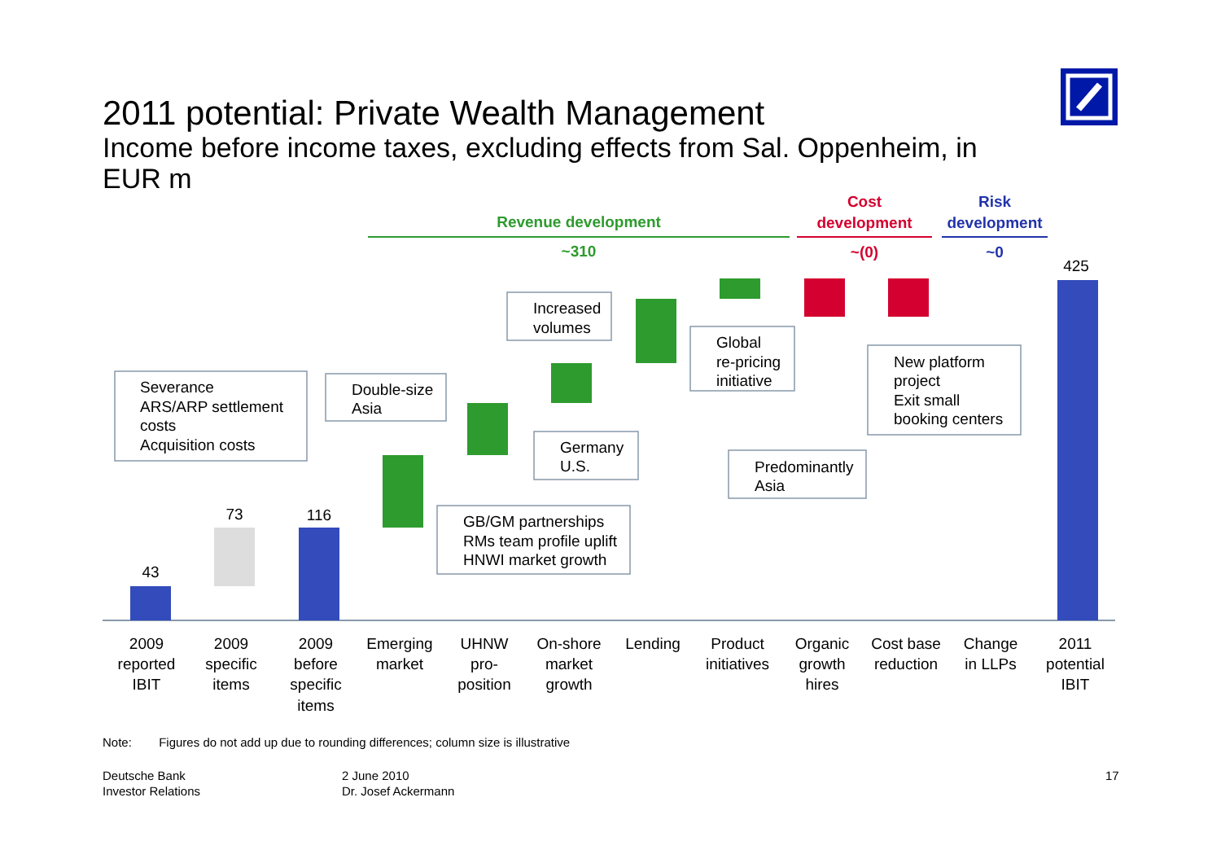2011 potential: Private Wealth Management
Income before income taxes, excluding effects from Sal. Oppenheim, in EUR m
Revenue development
~310
Cost
development
~(0)
Risk
development
~0
43
73
116
425
Severance
ARS/ARP settlement
costs
Acquisition costs
Double-size
Asia
Increased
volumes
Global
re-pricing
initiative
New platform
project
Exit small
booking centers
Germany
U.S.
GB/GM partnerships
RMs team profile uplift
HNWI market growth
Predominantly
Asia
2009
reported
IBIT
2009
specific
items
2009
before
specific
items
Emerging
market
UHNW
pro-
position
On-shore
market
growth
Lending
Product
initiatives
Organic
growth
hires
Cost base
reduction
Change
in LLPs
2011
potential
IBIT
Note: Figures do not add up due to rounding differences; column size is illustrative
Deutsche Bank
Investor Relations
2 June 2010
Dr. Josef Ackermann
17